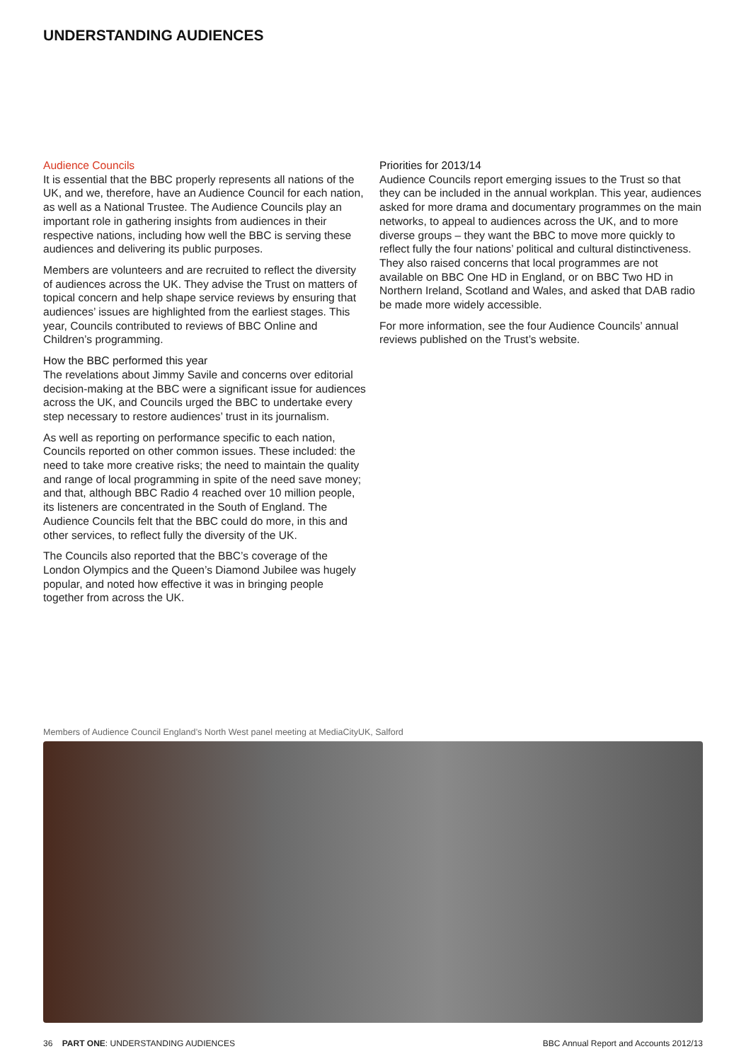UNDERSTANDING AUDIENCES
Audience Councils
It is essential that the BBC properly represents all nations of the UK, and we, therefore, have an Audience Council for each nation, as well as a National Trustee. The Audience Councils play an important role in gathering insights from audiences in their respective nations, including how well the BBC is serving these audiences and delivering its public purposes.
Members are volunteers and are recruited to reflect the diversity of audiences across the UK. They advise the Trust on matters of topical concern and help shape service reviews by ensuring that audiences’ issues are highlighted from the earliest stages. This year, Councils contributed to reviews of BBC Online and Children’s programming.
How the BBC performed this year
The revelations about Jimmy Savile and concerns over editorial decision-making at the BBC were a significant issue for audiences across the UK, and Councils urged the BBC to undertake every step necessary to restore audiences’ trust in its journalism.
As well as reporting on performance specific to each nation, Councils reported on other common issues. These included: the need to take more creative risks; the need to maintain the quality and range of local programming in spite of the need save money; and that, although BBC Radio 4 reached over 10 million people, its listeners are concentrated in the South of England. The Audience Councils felt that the BBC could do more, in this and other services, to reflect fully the diversity of the UK.
The Councils also reported that the BBC’s coverage of the London Olympics and the Queen’s Diamond Jubilee was hugely popular, and noted how effective it was in bringing people together from across the UK.
Priorities for 2013/14
Audience Councils report emerging issues to the Trust so that they can be included in the annual workplan. This year, audiences asked for more drama and documentary programmes on the main networks, to appeal to audiences across the UK, and to more diverse groups – they want the BBC to move more quickly to reflect fully the four nations’ political and cultural distinctiveness. They also raised concerns that local programmes are not available on BBC One HD in England, or on BBC Two HD in Northern Ireland, Scotland and Wales, and asked that DAB radio be made more widely accessible.
For more information, see the four Audience Councils’ annual reviews published on the Trust’s website.
Members of Audience Council England’s North West panel meeting at MediaCityUK, Salford
36 PART ONE: UNDERSTANDING AUDIENCES BBC Annual Report and Accounts 2012/13